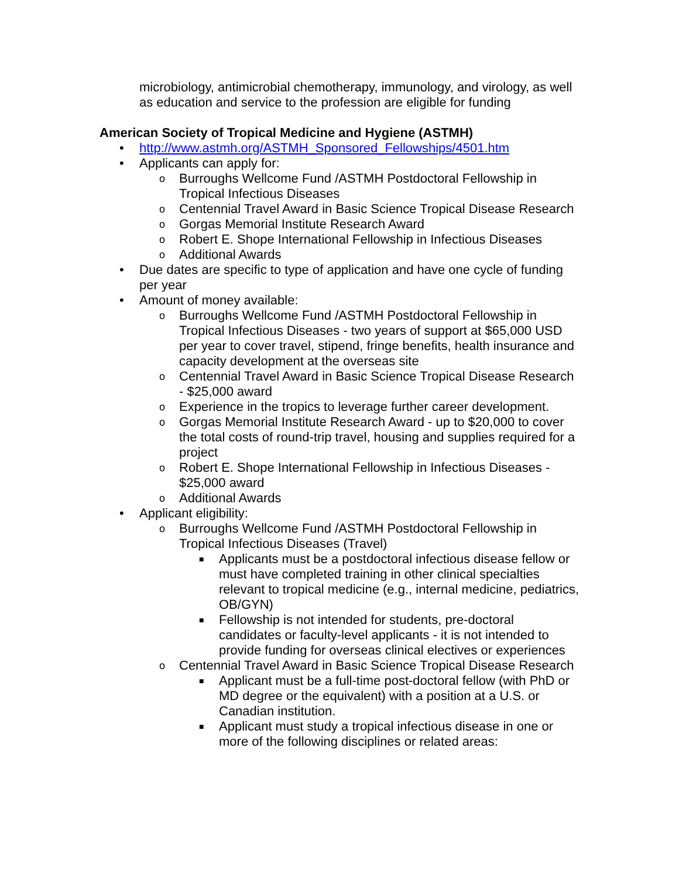microbiology, antimicrobial chemotherapy, immunology, and virology, as well as education and service to the profession are eligible for funding
American Society of Tropical Medicine and Hygiene (ASTMH)
• http://www.astmh.org/ASTMH_Sponsored_Fellowships/4501.htm
• Applicants can apply for:
o Burroughs Wellcome Fund /ASTMH Postdoctoral Fellowship in Tropical Infectious Diseases
o Centennial Travel Award in Basic Science Tropical Disease Research
o Gorgas Memorial Institute Research Award
o Robert E. Shope International Fellowship in Infectious Diseases
o Additional Awards
• Due dates are specific to type of application and have one cycle of funding per year
• Amount of money available:
o Burroughs Wellcome Fund /ASTMH Postdoctoral Fellowship in Tropical Infectious Diseases - two years of support at $65,000 USD per year to cover travel, stipend, fringe benefits, health insurance and capacity development at the overseas site
o Centennial Travel Award in Basic Science Tropical Disease Research - $25,000 award
o Experience in the tropics to leverage further career development.
o Gorgas Memorial Institute Research Award - up to $20,000 to cover the total costs of round-trip travel, housing and supplies required for a project
o Robert E. Shope International Fellowship in Infectious Diseases - $25,000 award
o Additional Awards
• Applicant eligibility:
o Burroughs Wellcome Fund /ASTMH Postdoctoral Fellowship in Tropical Infectious Diseases (Travel)
■ Applicants must be a postdoctoral infectious disease fellow or must have completed training in other clinical specialties relevant to tropical medicine (e.g., internal medicine, pediatrics, OB/GYN)
■ Fellowship is not intended for students, pre-doctoral candidates or faculty-level applicants - it is not intended to provide funding for overseas clinical electives or experiences
o Centennial Travel Award in Basic Science Tropical Disease Research
■ Applicant must be a full-time post-doctoral fellow (with PhD or MD degree or the equivalent) with a position at a U.S. or Canadian institution.
■ Applicant must study a tropical infectious disease in one or more of the following disciplines or related areas: